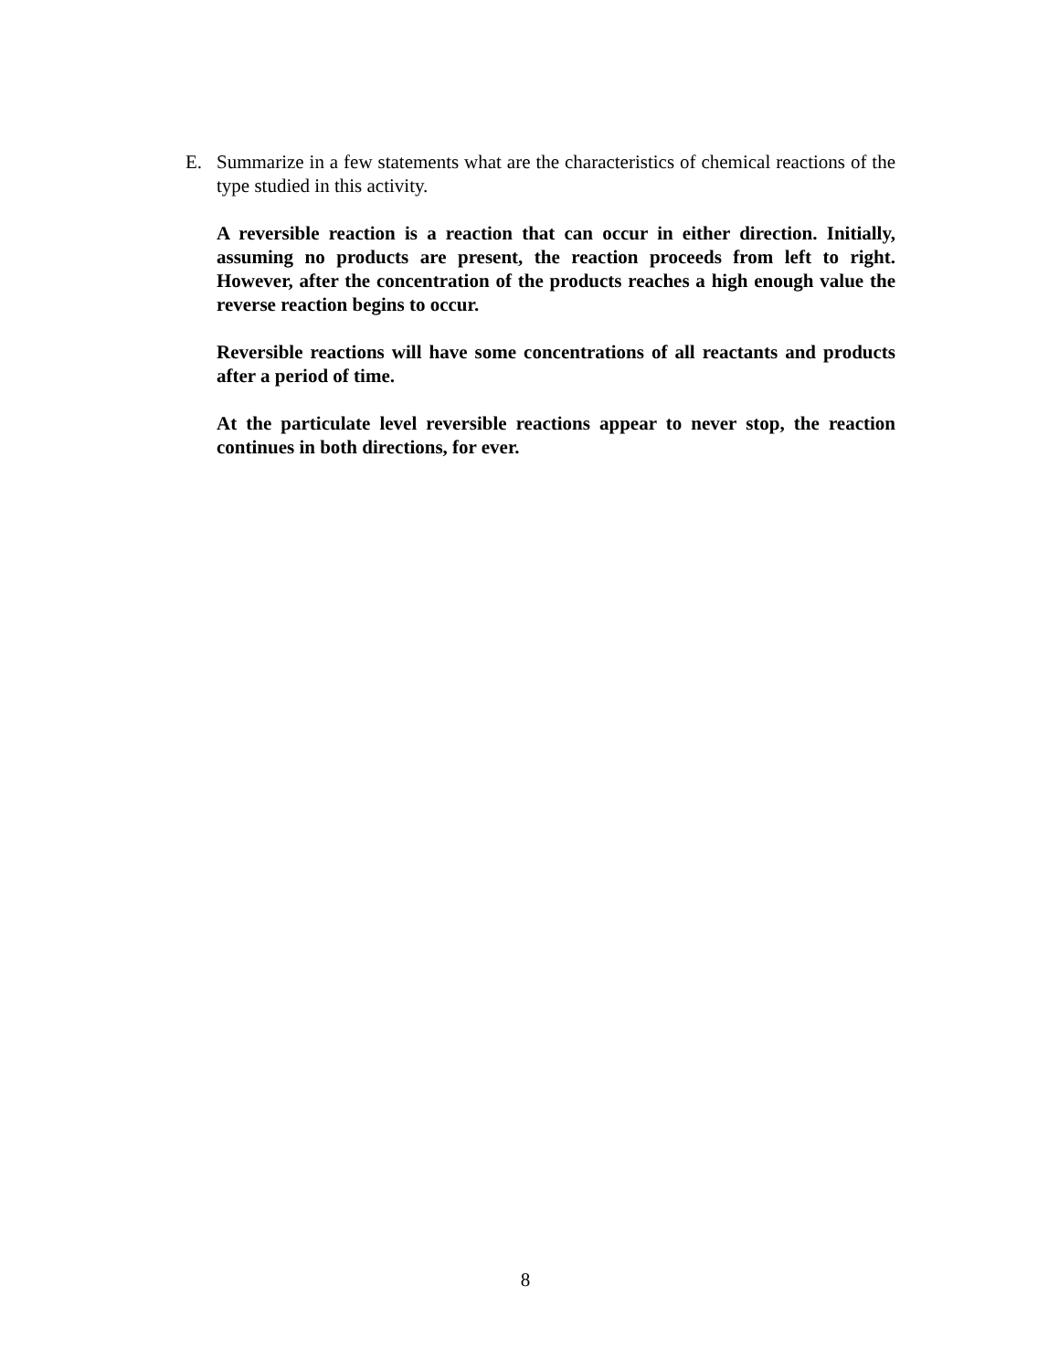E. Summarize in a few statements what are the characteristics of chemical reactions of the type studied in this activity.
A reversible reaction is a reaction that can occur in either direction. Initially, assuming no products are present, the reaction proceeds from left to right. However, after the concentration of the products reaches a high enough value the reverse reaction begins to occur.
Reversible reactions will have some concentrations of all reactants and products after a period of time.
At the particulate level reversible reactions appear to never stop, the reaction continues in both directions, for ever.
8